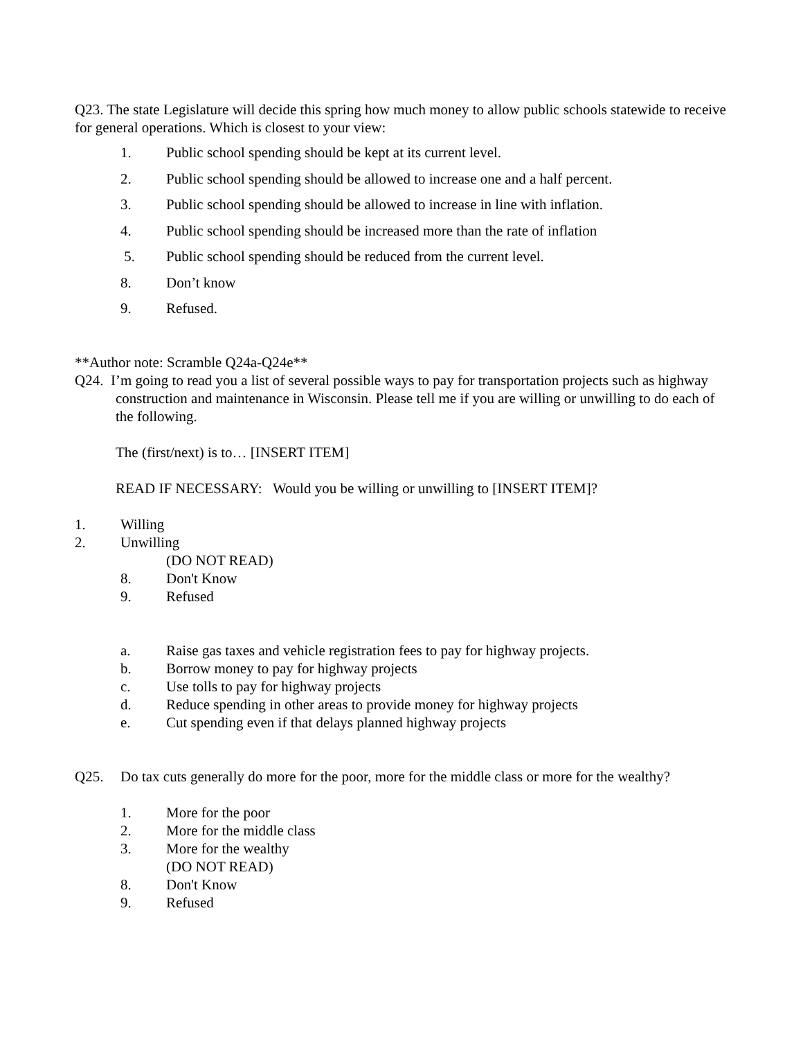Q23. The state Legislature will decide this spring how much money to allow public schools statewide to receive for general operations. Which is closest to your view:
1. Public school spending should be kept at its current level.
2. Public school spending should be allowed to increase one and a half percent.
3. Public school spending should be allowed to increase in line with inflation.
4. Public school spending should be increased more than the rate of inflation
5. Public school spending should be reduced from the current level.
8. Don’t know
9. Refused.
**Author note: Scramble Q24a-Q24e**
Q24. I’m going to read you a list of several possible ways to pay for transportation projects such as highway construction and maintenance in Wisconsin. Please tell me if you are willing or unwilling to do each of the following.
The (first/next) is to… [INSERT ITEM]
READ IF NECESSARY: Would you be willing or unwilling to [INSERT ITEM]?
1. Willing
2. Unwilling
(DO NOT READ)
8. Don't Know
9. Refused
a. Raise gas taxes and vehicle registration fees to pay for highway projects.
b. Borrow money to pay for highway projects
c. Use tolls to pay for highway projects
d. Reduce spending in other areas to provide money for highway projects
e. Cut spending even if that delays planned highway projects
Q25. Do tax cuts generally do more for the poor, more for the middle class or more for the wealthy?
1. More for the poor
2. More for the middle class
3. More for the wealthy
(DO NOT READ)
8. Don't Know
9. Refused